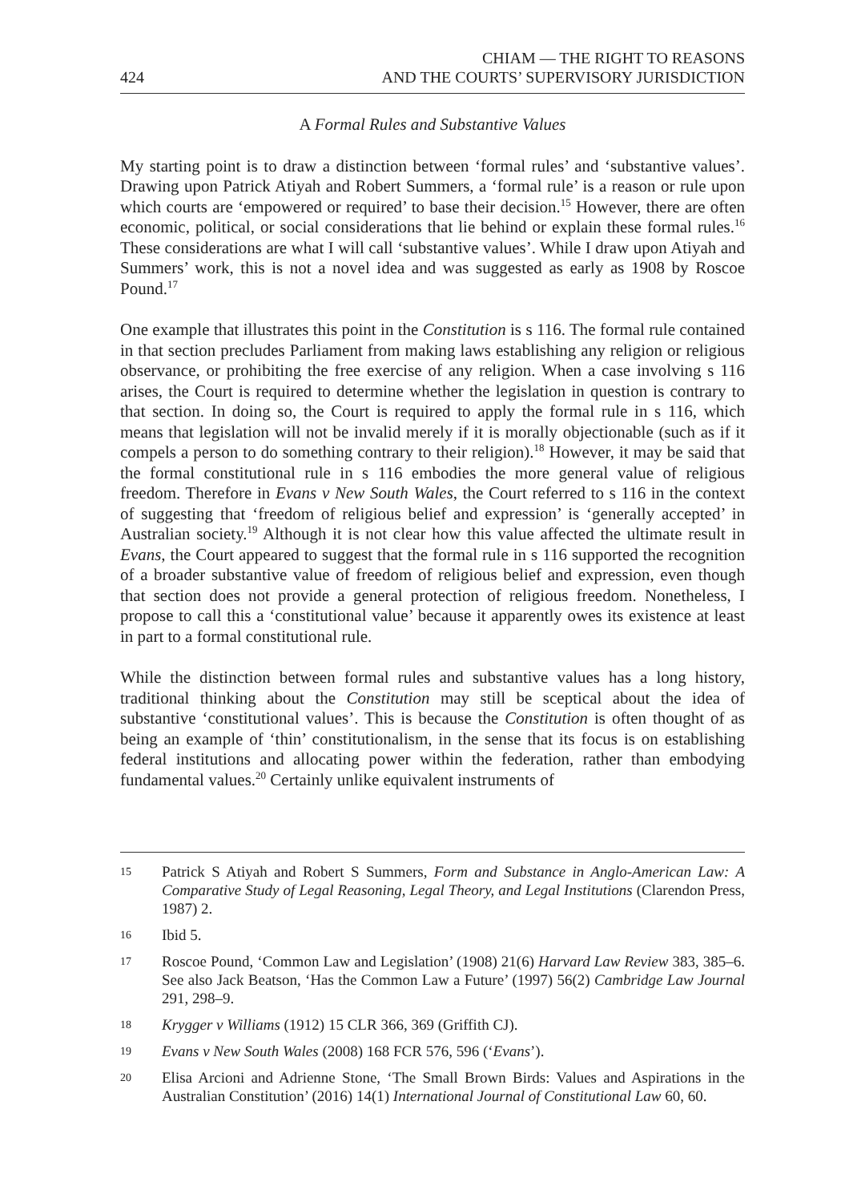424 CHIAM — THE RIGHT TO REASONS
AND THE COURTS’ SUPERVISORY JURISDICTION
A Formal Rules and Substantive Values
My starting point is to draw a distinction between ‘formal rules’ and ‘substantive values’. Drawing upon Patrick Atiyah and Robert Summers, a ‘formal rule’ is a reason or rule upon which courts are ‘empowered or required’ to base their decision.<sup>15</sup> However, there are often economic, political, or social considerations that lie behind or explain these formal rules.<sup>16</sup> These considerations are what I will call ‘substantive values’. While I draw upon Atiyah and Summers’ work, this is not a novel idea and was suggested as early as 1908 by Roscoe Pound.<sup>17</sup>
One example that illustrates this point in the Constitution is s 116. The formal rule contained in that section precludes Parliament from making laws establishing any religion or religious observance, or prohibiting the free exercise of any religion. When a case involving s 116 arises, the Court is required to determine whether the legislation in question is contrary to that section. In doing so, the Court is required to apply the formal rule in s 116, which means that legislation will not be invalid merely if it is morally objectionable (such as if it compels a person to do something contrary to their religion).<sup>18</sup> However, it may be said that the formal constitutional rule in s 116 embodies the more general value of religious freedom. Therefore in Evans v New South Wales, the Court referred to s 116 in the context of suggesting that ‘freedom of religious belief and expression’ is ‘generally accepted’ in Australian society.<sup>19</sup> Although it is not clear how this value affected the ultimate result in Evans, the Court appeared to suggest that the formal rule in s 116 supported the recognition of a broader substantive value of freedom of religious belief and expression, even though that section does not provide a general protection of religious freedom. Nonetheless, I propose to call this a ‘constitutional value’ because it apparently owes its existence at least in part to a formal constitutional rule.
While the distinction between formal rules and substantive values has a long history, traditional thinking about the Constitution may still be sceptical about the idea of substantive ‘constitutional values’. This is because the Constitution is often thought of as being an example of ‘thin’ constitutionalism, in the sense that its focus is on establishing federal institutions and allocating power within the federation, rather than embodying fundamental values.<sup>20</sup> Certainly unlike equivalent instruments of
15 Patrick S Atiyah and Robert S Summers, Form and Substance in Anglo-American Law: A Comparative Study of Legal Reasoning, Legal Theory, and Legal Institutions (Clarendon Press, 1987) 2.
16 Ibid 5.
17 Roscoe Pound, ‘Common Law and Legislation’ (1908) 21(6) Harvard Law Review 383, 385–6. See also Jack Beatson, ‘Has the Common Law a Future’ (1997) 56(2) Cambridge Law Journal 291, 298–9.
18 Krygger v Williams (1912) 15 CLR 366, 369 (Griffith CJ).
19 Evans v New South Wales (2008) 168 FCR 576, 596 (‘Evans’).
20 Elisa Arcioni and Adrienne Stone, ‘The Small Brown Birds: Values and Aspirations in the Australian Constitution’ (2016) 14(1) International Journal of Constitutional Law 60, 60.